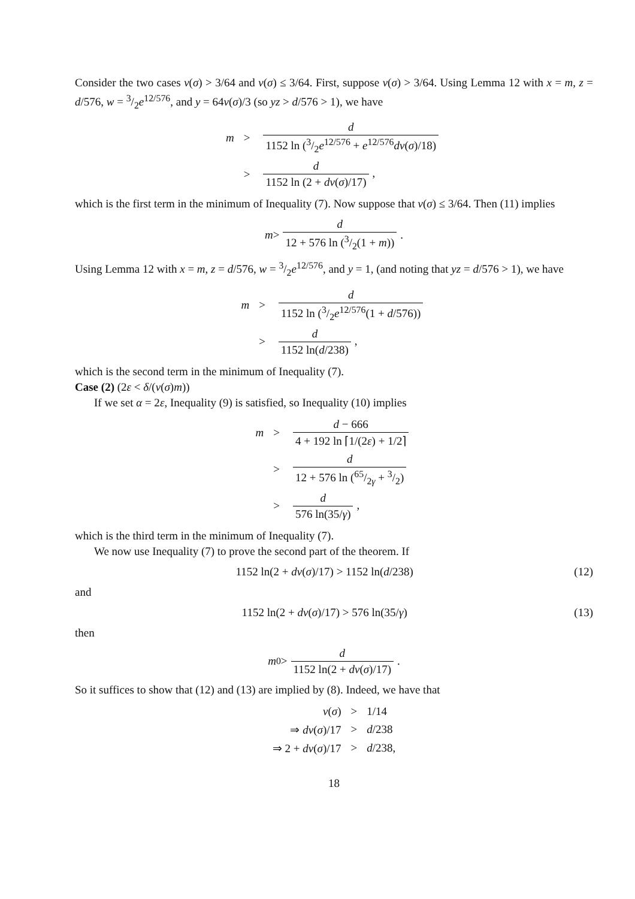Consider the two cases v(σ) > 3/64 and v(σ) ≤ 3/64. First, suppose v(σ) > 3/64. Using Lemma 12 with x = m, z = d/576, w = 3/2e<sup>12/576</sup>, and y = 64v(σ)/3 (so yz > d/576 > 1), we have
| m | > | d 1152 ln (3/2 e<sup>12/576</sup> + e<sup>12/576</sup> dv ( σ )/18) |
| | > | d 1152 ln (2 + dv ( σ )/17) , |
which is the first term in the minimum of Inequality (7). Now suppose that v(σ) ≤ 3/64. Then (11) implies
m > d 12 + 576 ln (3/2(1 + m)).
Using Lemma 12 with x = m, z = d/576, w = 3/2e<sup>12/576</sup>, and y = 1, (and noting that yz = d/576 > 1), we have
| m | > | d 1152 ln (3/2 e<sup>12/576</sup>(1 + d /576)) |
| | > | d 1152 ln( d /238) , |
which is the second term in the minimum of Inequality (7).
Case (2) (2ε < δ/(v(σ)m))
If we set α = 2ε, Inequality (9) is satisfied, so Inequality (10) implies
| m | > | d − 666 4 + 192 ln ⌈1/(2 ε ) + 1/2⌉ |
| | > | d 12 + 576 ln (65/2 γ + 3/2) |
| | > | d 576 ln(35/ γ ) , |
which is the third term in the minimum of Inequality (7).
We now use Inequality (7) to prove the second part of the theorem. If
1152 ln(2 + dv(σ)/17) > 1152 ln(d/238) (12)
and
1152 ln(2 + dv(σ)/17) > 576 ln(35/γ) (13)
then
m<sub>0</sub> > d 1152 ln(2 + dv(σ)/17).
So it suffices to show that (12) and (13) are implied by (8). Indeed, we have that
| v ( σ ) | > | 1/14 |
| ⇒ dv ( σ )/17 | > | d /238 |
| ⇒ 2 + dv ( σ )/17 | > | d /238, |
18